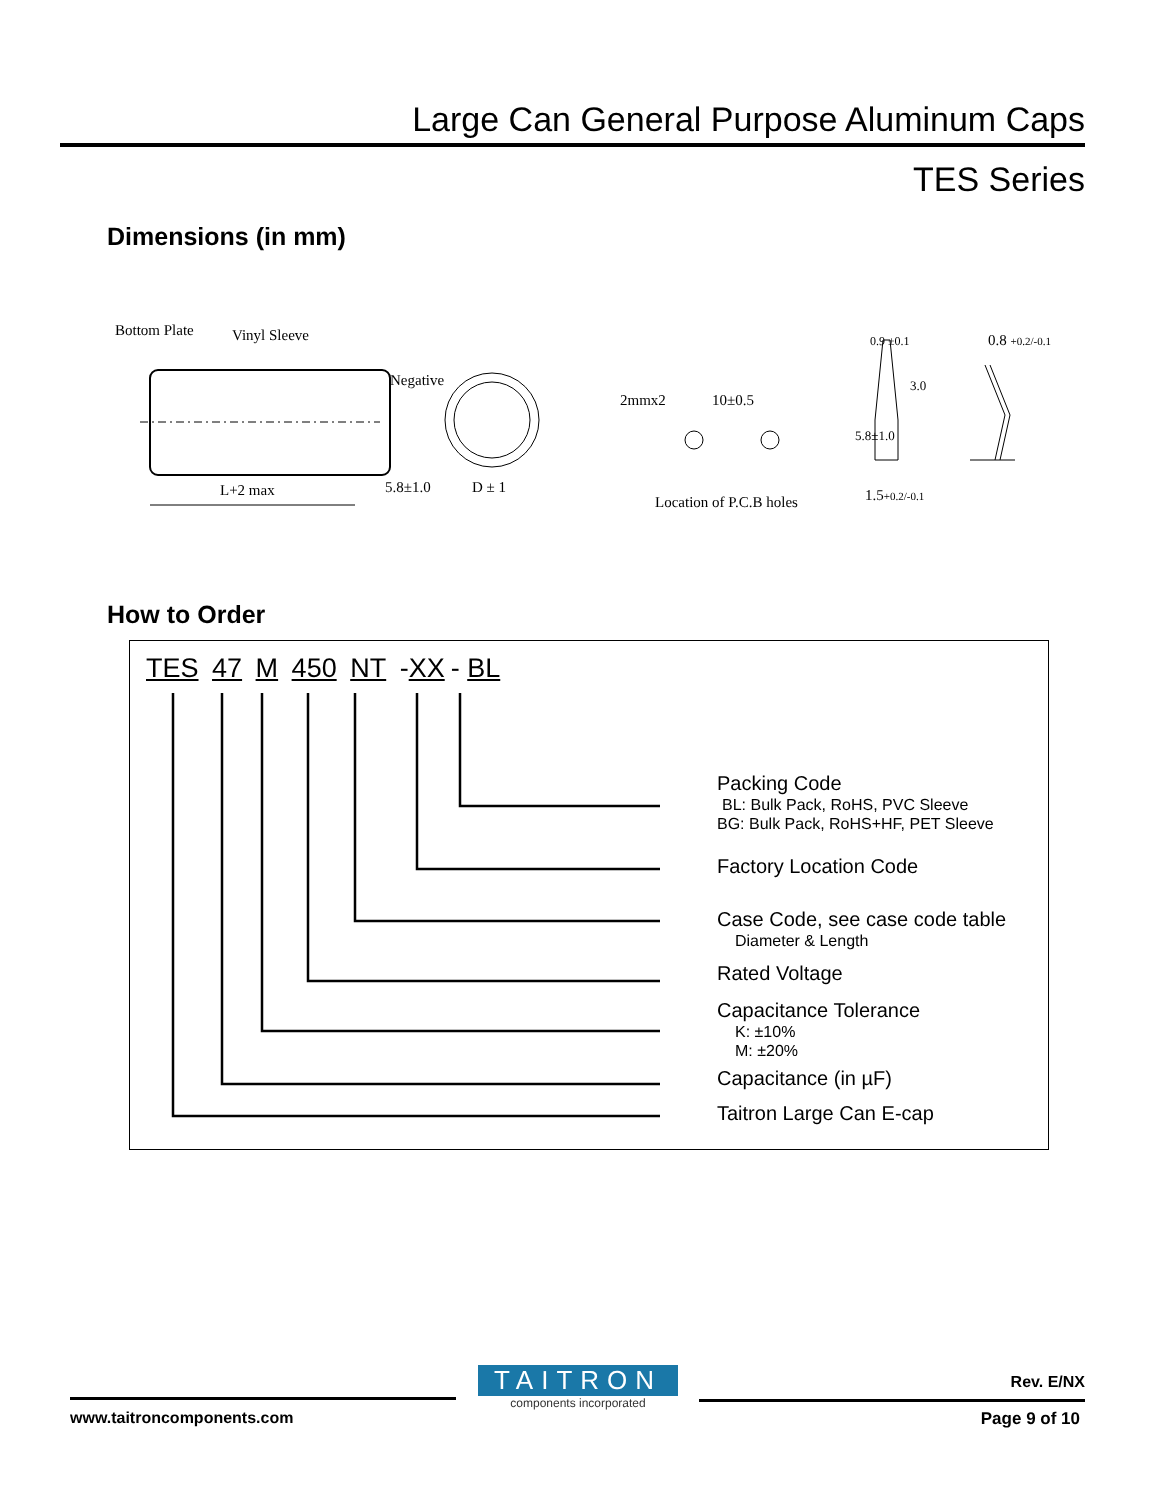Large Can General Purpose Aluminum Caps
TES Series
Dimensions (in mm)
Bottom Plate
Vinyl Sleeve
Negative
L+2 max
5.8±1.0
D ± 1
2mmx2
10±0.5
Location of P.C.B holes
0.9 ±0.1
1.5+0.2/-0.1
0.8 +0.2/-0.1
5.8±1.0
3.0
How to Order
TES 47 M 450 NT -XX - BL
Packing Code
BL: Bulk Pack, RoHS, PVC Sleeve
BG: Bulk Pack, RoHS+HF, PET Sleeve
Factory Location Code
Case Code, see case code table
Diameter & Length
Rated Voltage
Capacitance Tolerance
K: ±10%
M: ±20%
Capacitance (in µF)
Taitron Large Can E-cap
TAITRON
components incorporated
Rev. E/NX
www.taitroncomponents.com Page 9 of 10